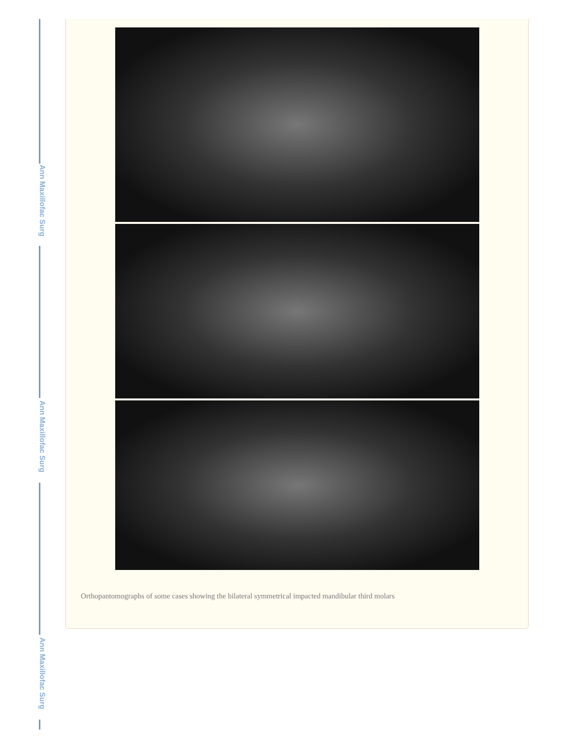Ann Maxillofac Surg
Ann Maxillofac Surg
Ann Maxillofac Surg
Orthopantomographs of some cases showing the bilateral symmetrical impacted mandibular third molars